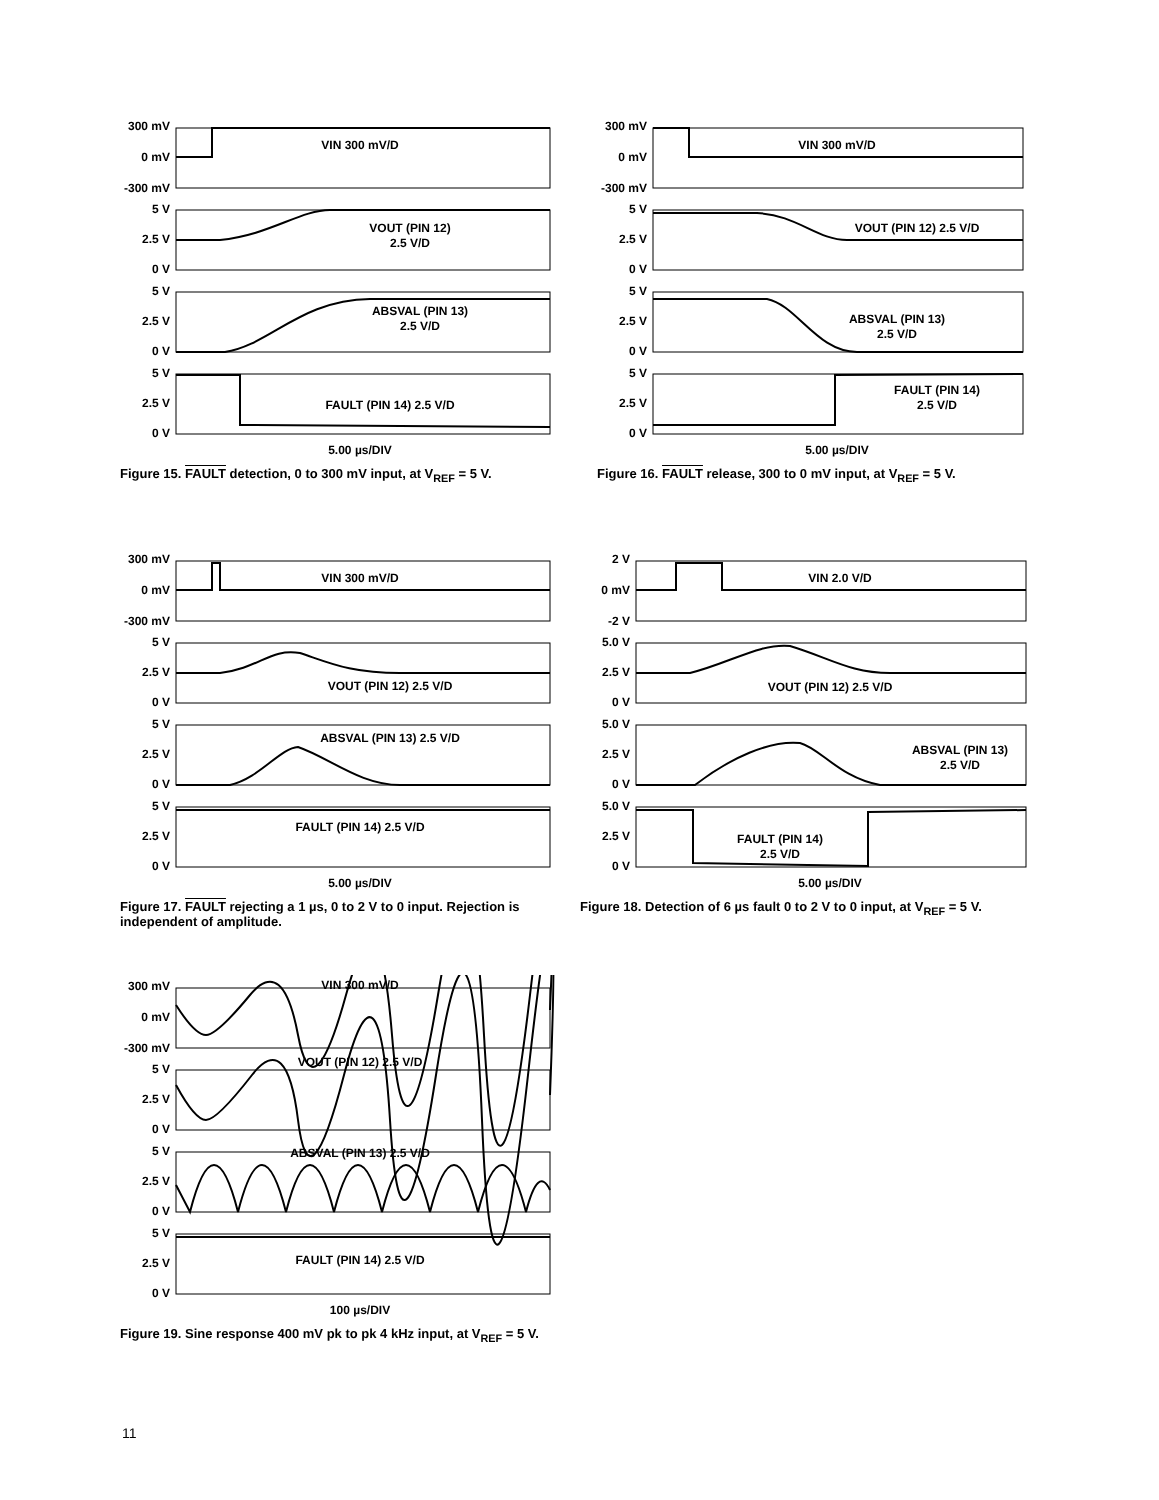300 mV
0 mV
-300 mV
VIN 300 mV/D
5 V
2.5 V
0 V
VOUT (PIN 12)
2.5 V/D
5 V
2.5 V
0 V
ABSVAL (PIN 13)
2.5 V/D
5 V
2.5 V
0 V
FAULT (PIN 14) 2.5 V/D
5.00 µs/DIV
Figure 15. FAULT detection, 0 to 300 mV input, at V<sub>REF</sub> = 5 V.
300 mV
0 mV
-300 mV
VIN 300 mV/D
5 V
2.5 V
0 V
VOUT (PIN 12) 2.5 V/D
5 V
2.5 V
0 V
ABSVAL (PIN 13)
2.5 V/D
5 V
2.5 V
0 V
FAULT (PIN 14)
2.5 V/D
5.00 µs/DIV
Figure 16. FAULT release, 300 to 0 mV input, at V<sub>REF</sub> = 5 V.
300 mV
0 mV
-300 mV
VIN 300 mV/D
5 V
2.5 V
0 V
VOUT (PIN 12) 2.5 V/D
5 V
2.5 V
0 V
ABSVAL (PIN 13) 2.5 V/D
5 V
2.5 V
0 V
FAULT (PIN 14) 2.5 V/D
5.00 µs/DIV
Figure 17. FAULT rejecting a 1 µs, 0 to 2 V to 0 input. Rejection is independent of amplitude.
2 V
0 mV
-2 V
VIN 2.0 V/D
5.0 V
2.5 V
0 V
VOUT (PIN 12) 2.5 V/D
5.0 V
2.5 V
0 V
ABSVAL (PIN 13)
2.5 V/D
5.0 V
2.5 V
0 V
FAULT (PIN 14)
2.5 V/D
5.00 µs/DIV
Figure 18. Detection of 6 µs fault 0 to 2 V to 0 input, at V<sub>REF</sub> = 5 V.
300 mV
0 mV
-300 mV
VIN 300 mV/D
5 V
2.5 V
0 V
VOUT (PIN 12) 2.5 V/D
5 V
2.5 V
0 V
ABSVAL (PIN 13) 2.5 V/D
5 V
2.5 V
0 V
FAULT (PIN 14) 2.5 V/D
100 µs/DIV
Figure 19. Sine response 400 mV pk to pk 4 kHz input, at V<sub>REF</sub> = 5 V.
11